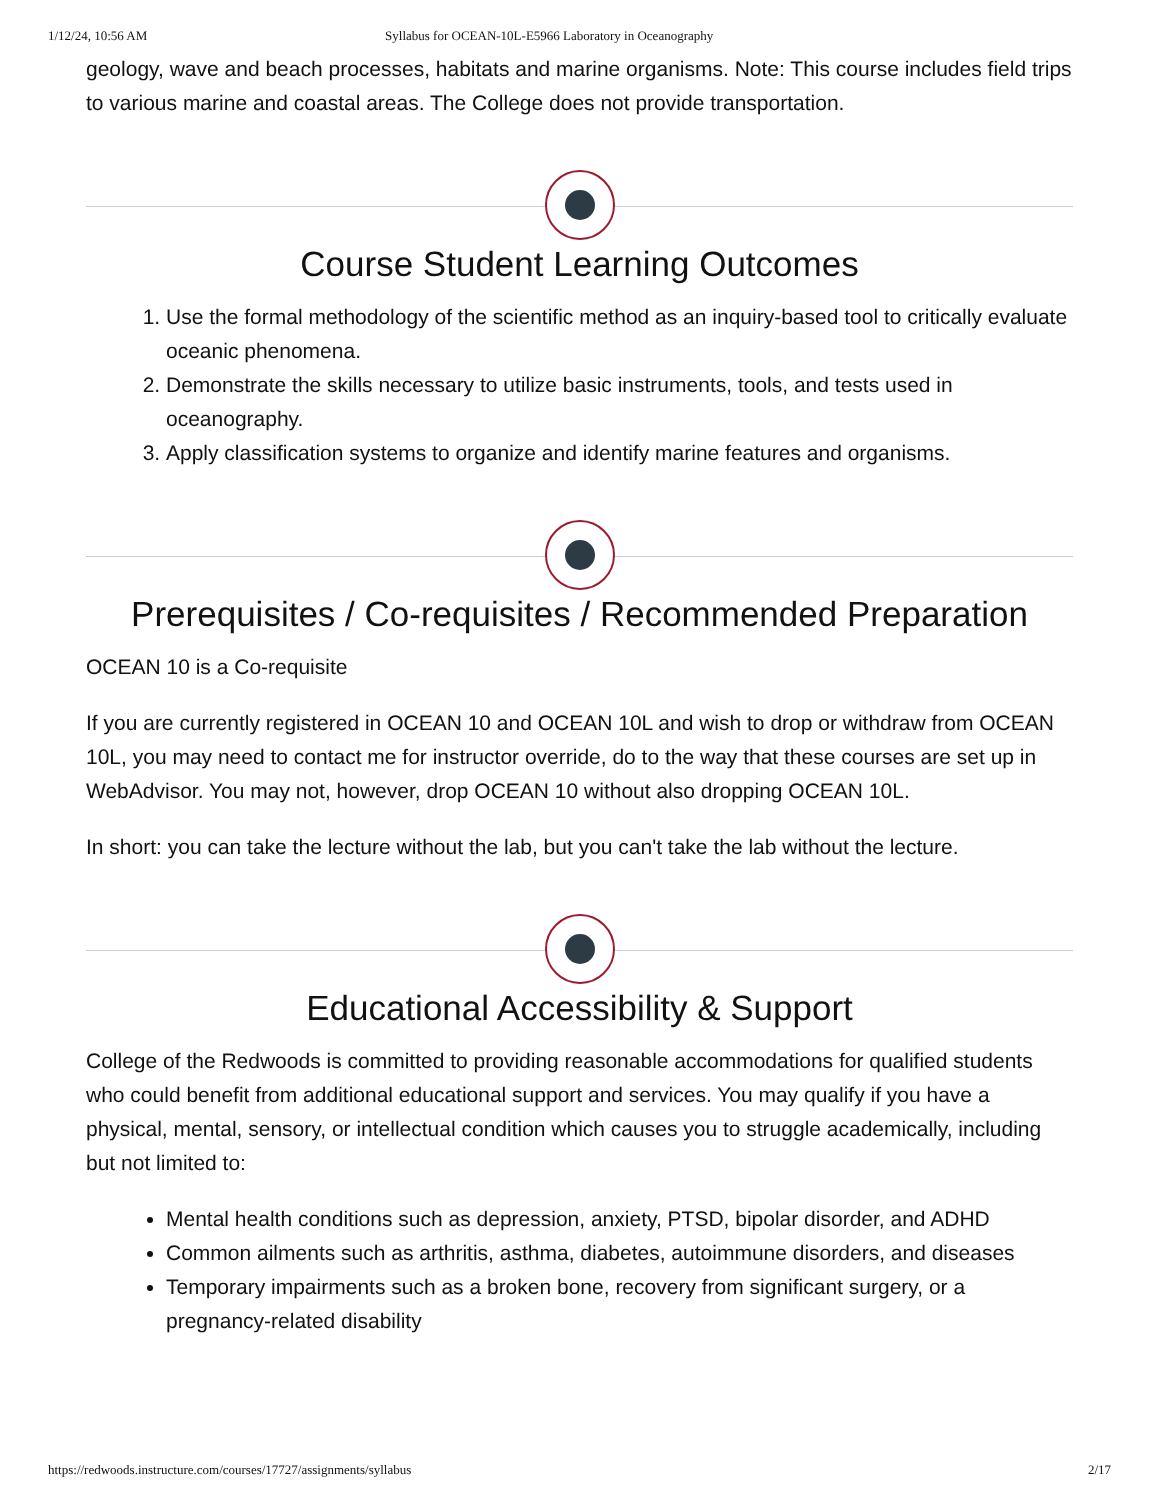1/12/24, 10:56 AM Syllabus for OCEAN-10L-E5966 Laboratory in Oceanography
geology, wave and beach processes, habitats and marine organisms. Note: This course includes field trips to various marine and coastal areas. The College does not provide transportation.
Course Student Learning Outcomes
1. Use the formal methodology of the scientific method as an inquiry-based tool to critically evaluate oceanic phenomena.
2. Demonstrate the skills necessary to utilize basic instruments, tools, and tests used in oceanography.
3. Apply classification systems to organize and identify marine features and organisms.
Prerequisites / Co-requisites / Recommended Preparation
OCEAN 10 is a Co-requisite
If you are currently registered in OCEAN 10 and OCEAN 10L and wish to drop or withdraw from OCEAN 10L, you may need to contact me for instructor override, do to the way that these courses are set up in WebAdvisor. You may not, however, drop OCEAN 10 without also dropping OCEAN 10L.
In short: you can take the lecture without the lab, but you can't take the lab without the lecture.
Educational Accessibility & Support
College of the Redwoods is committed to providing reasonable accommodations for qualified students who could benefit from additional educational support and services. You may qualify if you have a physical, mental, sensory, or intellectual condition which causes you to struggle academically, including but not limited to:
Mental health conditions such as depression, anxiety, PTSD, bipolar disorder, and ADHD
Common ailments such as arthritis, asthma, diabetes, autoimmune disorders, and diseases
Temporary impairments such as a broken bone, recovery from significant surgery, or a pregnancy-related disability
https://redwoods.instructure.com/courses/17727/assignments/syllabus 2/17